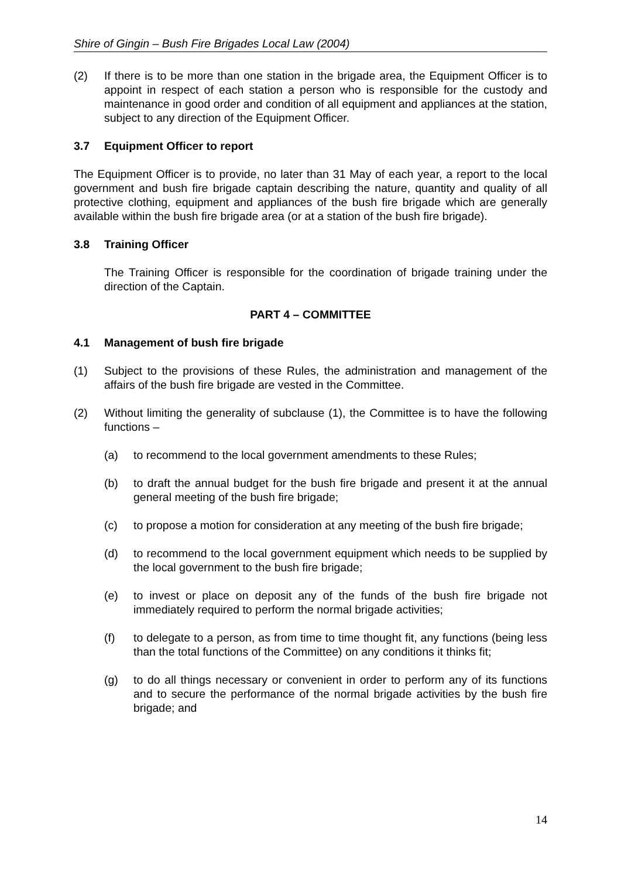Shire of Gingin – Bush Fire Brigades Local Law (2004)
(2) If there is to be more than one station in the brigade area, the Equipment Officer is to appoint in respect of each station a person who is responsible for the custody and maintenance in good order and condition of all equipment and appliances at the station, subject to any direction of the Equipment Officer.
3.7 Equipment Officer to report
The Equipment Officer is to provide, no later than 31 May of each year, a report to the local government and bush fire brigade captain describing the nature, quantity and quality of all protective clothing, equipment and appliances of the bush fire brigade which are generally available within the bush fire brigade area (or at a station of the bush fire brigade).
3.8 Training Officer
The Training Officer is responsible for the coordination of brigade training under the direction of the Captain.
PART 4 – COMMITTEE
4.1 Management of bush fire brigade
(1) Subject to the provisions of these Rules, the administration and management of the affairs of the bush fire brigade are vested in the Committee.
(2) Without limiting the generality of subclause (1), the Committee is to have the following functions –
(a) to recommend to the local government amendments to these Rules;
(b) to draft the annual budget for the bush fire brigade and present it at the annual general meeting of the bush fire brigade;
(c) to propose a motion for consideration at any meeting of the bush fire brigade;
(d) to recommend to the local government equipment which needs to be supplied by the local government to the bush fire brigade;
(e) to invest or place on deposit any of the funds of the bush fire brigade not immediately required to perform the normal brigade activities;
(f) to delegate to a person, as from time to time thought fit, any functions (being less than the total functions of the Committee) on any conditions it thinks fit;
(g) to do all things necessary or convenient in order to perform any of its functions and to secure the performance of the normal brigade activities by the bush fire brigade; and
14